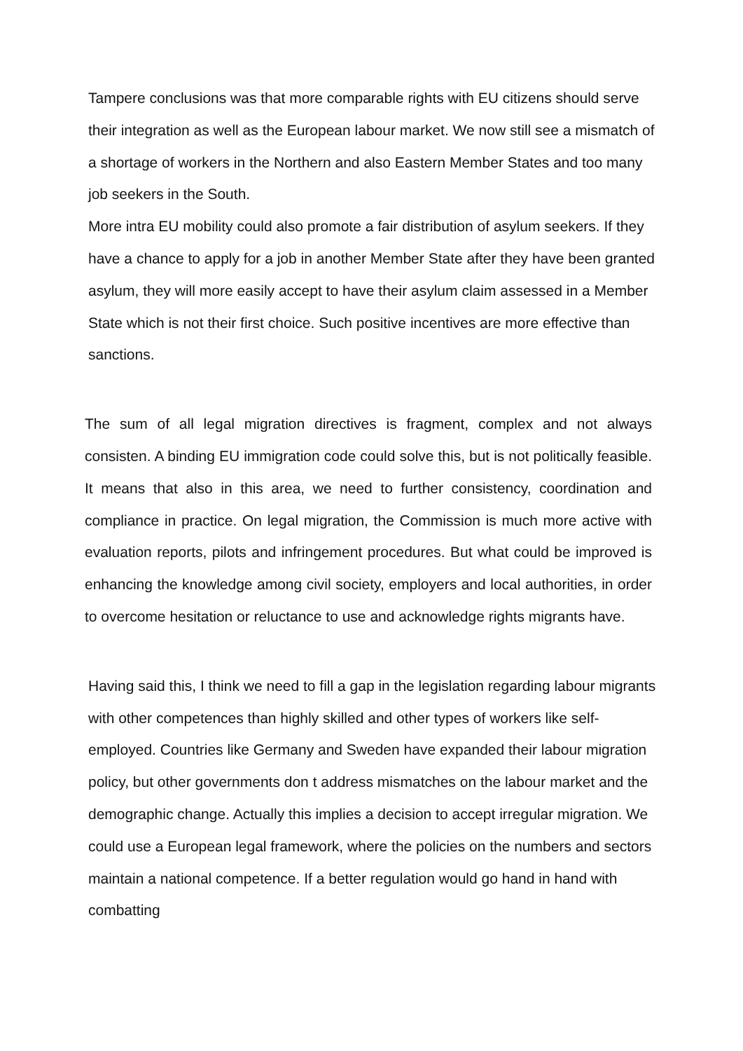Tampere conclusions was that more comparable rights with EU citizens should serve their integration as well as the European labour market. We now still see a mismatch of a shortage of workers in the Northern and also Eastern Member States and too many job seekers in the South.
More intra EU mobility could also promote a fair distribution of asylum seekers. If they have a chance to apply for a job in another Member State after they have been granted asylum, they will more easily accept to have their asylum claim assessed in a Member State which is not their first choice. Such positive incentives are more effective than sanctions.
The sum of all legal migration directives is fragment, complex and not always consisten. A binding EU immigration code could solve this, but is not politically feasible. It means that also in this area, we need to further consistency, coordination and compliance in practice. On legal migration, the Commission is much more active with evaluation reports, pilots and infringement procedures. But what could be improved is enhancing the knowledge among civil society, employers and local authorities, in order to overcome hesitation or reluctance to use and acknowledge rights migrants have.
Having said this, I think we need to fill a gap in the legislation regarding labour migrants with other competences than highly skilled and other types of workers like self-employed. Countries like Germany and Sweden have expanded their labour migration policy, but other governments don t address mismatches on the labour market and the demographic change. Actually this implies a decision to accept irregular migration. We could use a European legal framework, where the policies on the numbers and sectors maintain a national competence. If a better regulation would go hand in hand with combatting